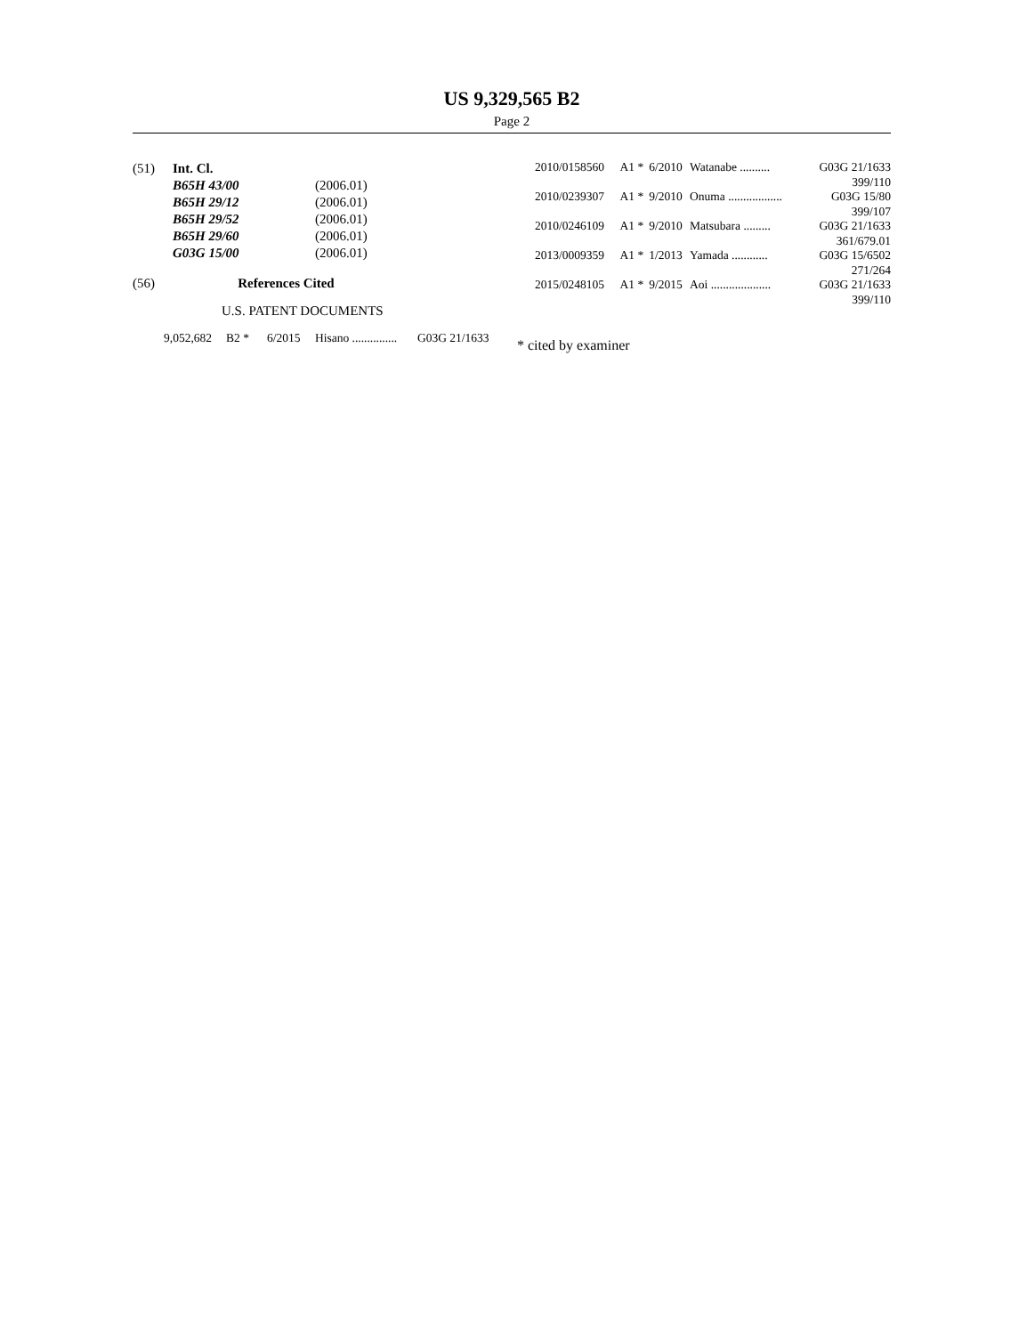US 9,329,565 B2
Page 2
| (51) | Int. Cl. | |
| | B65H 43/00 | (2006.01) |
| | B65H 29/12 | (2006.01) |
| | B65H 29/52 | (2006.01) |
| | B65H 29/60 | (2006.01) |
| | G03G 15/00 | (2006.01) |
| (56) | References Cited |
U.S. PATENT DOCUMENTS
| 9,052,682 | B2 * | 6/2015 | Hisano ............... | G03G 21/1633 |
| 2010/0158560 | A1 * | 6/2010 | Watanabe .......... | G03G 21/1633 399/110 |
| 2010/0239307 | A1 * | 9/2010 | Onuma .................. | G03G 15/80 399/107 |
| 2010/0246109 | A1 * | 9/2010 | Matsubara ......... | G03G 21/1633 361/679.01 |
| 2013/0009359 | A1 * | 1/2013 | Yamada ............ | G03G 15/6502 271/264 |
| 2015/0248105 | A1 * | 9/2015 | Aoi .................... | G03G 21/1633 399/110 |
* cited by examiner